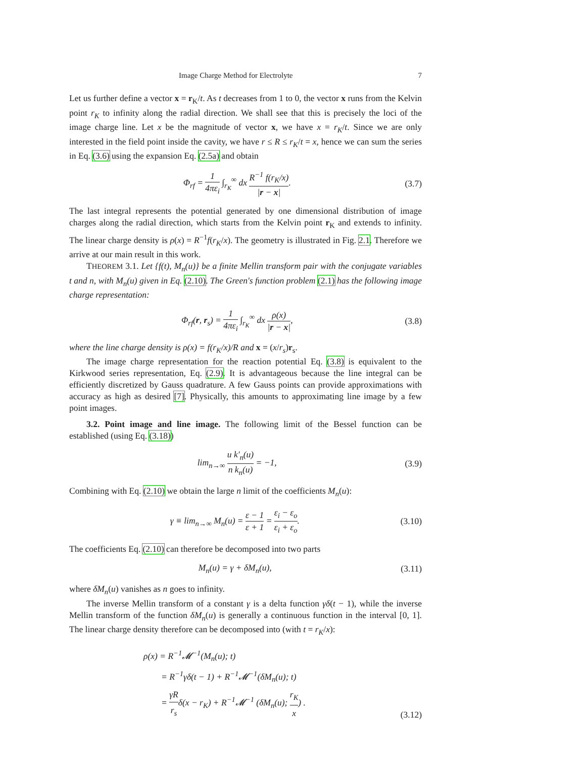Image Charge Method for Electrolyte 7
Let us further define a vector x = r<sub>K</sub>/t. As t decreases from 1 to 0, the vector x runs from the Kelvin point r<sub>K</sub> to infinity along the radial direction. We shall see that this is precisely the loci of the image charge line. Let x be the magnitude of vector x, we have x = r<sub>K</sub>/t. Since we are only interested in the field point inside the cavity, we have r ≤ R ≤ r<sub>K</sub>/t = x, hence we can sum the series in Eq. (3.6) using the expansion Eq. (2.5a) and obtain
Φ<sub>rf</sub> = 1 4πε<sub>i</sub> ∫<sub>r<sub>K</sub></sub><sup>∞</sup> dx R<sup>−1</sup> f(r<sub>K</sub>/x) |r − x|.
(3.7)
The last integral represents the potential generated by one dimensional distribution of image charges along the radial direction, which starts from the Kelvin point r<sub>K</sub> and extends to infinity. The linear charge density is ρ(x) = R<sup>−1</sup>f(r<sub>K</sub>/x). The geometry is illustrated in Fig. 2.1. Therefore we arrive at our main result in this work.
THEOREM 3.1. Let {f(t), M<sub>n</sub>(u)} be a finite Mellin transform pair with the conjugate variables t and n, with M<sub>n</sub>(u) given in Eq. (2.10). The Green's function problem (2.1) has the following image charge representation:
Φ<sub>rf</sub>(r, r<sub>s</sub>) = 1 4πε<sub>i</sub> ∫<sub>r<sub>K</sub></sub><sup>∞</sup> dx ρ(x) |r − x|,
(3.8)
where the line charge density is ρ(x) = f(r<sub>K</sub>/x)/R and x = (x/r<sub>s</sub>)r<sub>s</sub>.
The image charge representation for the reaction potential Eq. (3.8) is equivalent to the Kirkwood series representation, Eq. (2.9). It is advantageous because the line integral can be efficiently discretized by Gauss quadrature. A few Gauss points can provide approximations with accuracy as high as desired [7]. Physically, this amounts to approximating line image by a few point images.
3.2. Point image and line image. The following limit of the Bessel function can be established (using Eq. (3.18))
lim<sub>n→∞</sub> u k′<sub>n</sub>(u) n k<sub>n</sub>(u) = −1, (3.9)
Combining with Eq. (2.10) we obtain the large n limit of the coefficients M<sub>n</sub>(u):
γ ≡ lim<sub>n→∞</sub> M<sub>n</sub>(u) = ε − 1 ε + 1 = ε<sub>i</sub> − ε<sub>o</sub> ε<sub>i</sub> + ε<sub>o</sub>.
(3.10)
The coefficients Eq. (2.10) can therefore be decomposed into two parts
M<sub>n</sub>(u) = γ + δM<sub>n</sub>(u), (3.11)
where δM<sub>n</sub>(u) vanishes as n goes to infinity.
The inverse Mellin transform of a constant γ is a delta function γδ(t − 1), while the inverse Mellin transform of the function δM<sub>n</sub>(u) is generally a continuous function in the interval [0, 1]. The linear charge density therefore can be decomposed into (with t = r<sub>K</sub>/x):
ρ(x) = R<sup>−1</sup>𝓜<sup>−1</sup>(M<sub>n</sub>(u); t)
= R<sup>−1</sup>γδ(t − 1) + R<sup>−1</sup>𝓜<sup>−1</sup>(δM<sub>n</sub>(u); t)
= γR r<sub>s</sub>δ(x − r<sub>K</sub>) + R<sup>−1</sup>𝓜<sup>−1</sup> (δM<sub>n</sub>(u); r<sub>K</sub> x) .
(3.12)